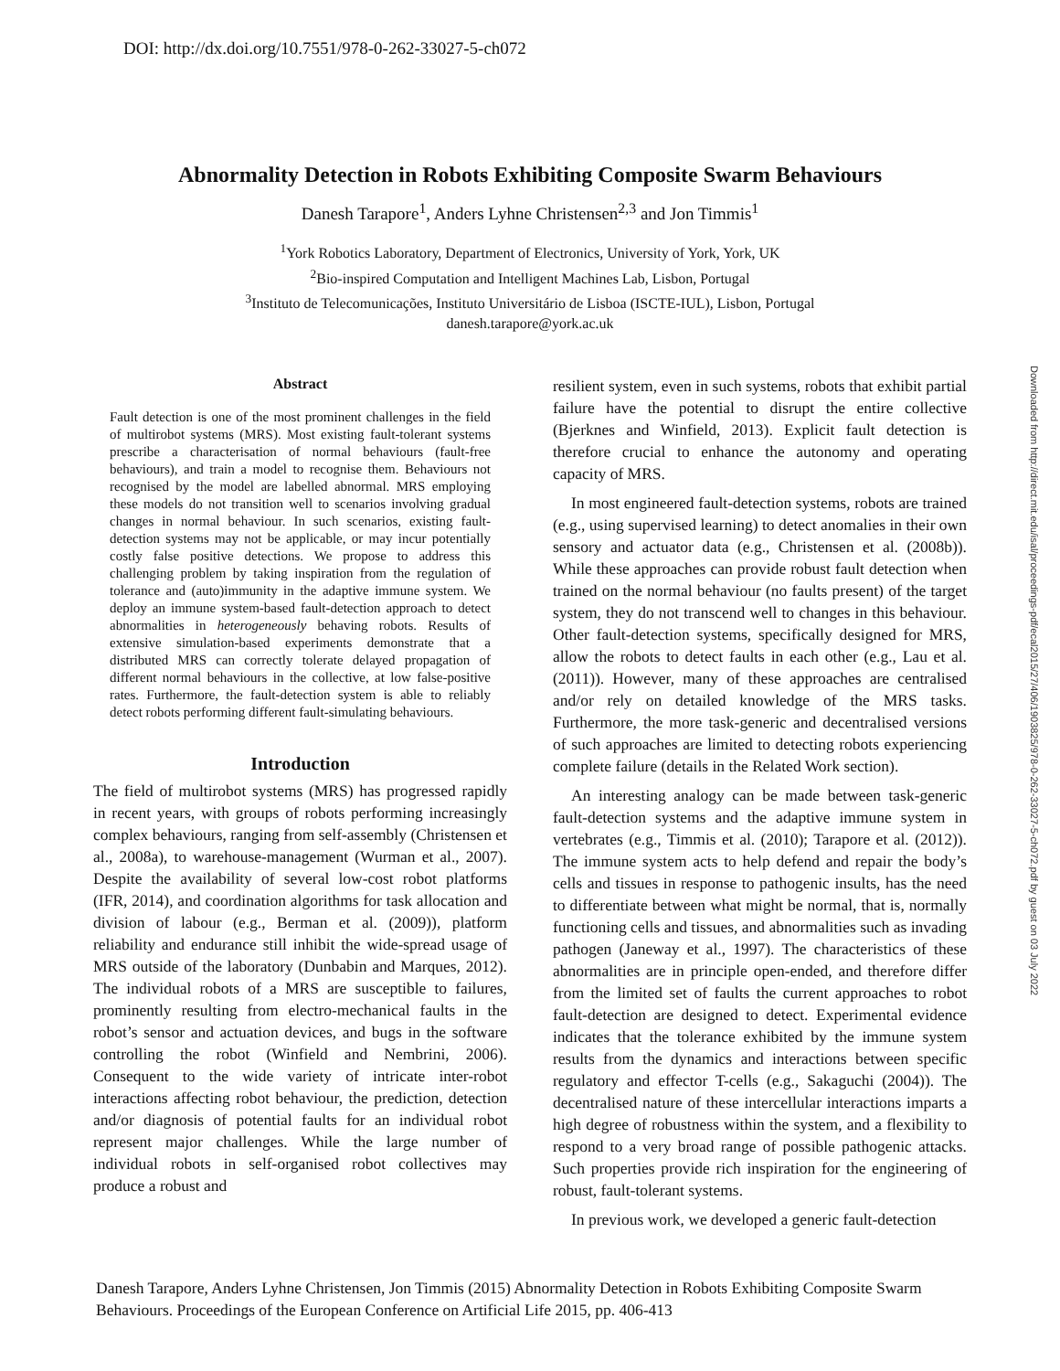DOI: http://dx.doi.org/10.7551/978-0-262-33027-5-ch072
Downloaded from http://direct.mit.edu/isal/proceedings-pdf/ecal2015/27/406/1903825/978-0-262-33027-5-ch072.pdf by guest on 03 July 2022
Abnormality Detection in Robots Exhibiting Composite Swarm Behaviours
Danesh Tarapore<sup>1</sup>, Anders Lyhne Christensen<sup>2,3</sup> and Jon Timmis<sup>1</sup>
<sup>1</sup> York Robotics Laboratory, Department of Electronics, University of York, York, UK
<sup>2</sup> Bio-inspired Computation and Intelligent Machines Lab, Lisbon, Portugal
<sup>3</sup> Instituto de Telecomunicações, Instituto Universitário de Lisboa (ISCTE-IUL), Lisbon, Portugal
danesh.tarapore@york.ac.uk
Abstract
Fault detection is one of the most prominent challenges in the field of multirobot systems (MRS). Most existing fault-tolerant systems prescribe a characterisation of normal behaviours (fault-free behaviours), and train a model to recognise them. Behaviours not recognised by the model are labelled abnormal. MRS employing these models do not transition well to scenarios involving gradual changes in normal behaviour. In such scenarios, existing fault-detection systems may not be applicable, or may incur potentially costly false positive detections. We propose to address this challenging problem by taking inspiration from the regulation of tolerance and (auto)immunity in the adaptive immune system. We deploy an immune system-based fault-detection approach to detect abnormalities in heterogeneously behaving robots. Results of extensive simulation-based experiments demonstrate that a distributed MRS can correctly tolerate delayed propagation of different normal behaviours in the collective, at low false-positive rates. Furthermore, the fault-detection system is able to reliably detect robots performing different fault-simulating behaviours.
Introduction
The field of multirobot systems (MRS) has progressed rapidly in recent years, with groups of robots performing increasingly complex behaviours, ranging from self-assembly (Christensen et al., 2008a), to warehouse-management (Wurman et al., 2007). Despite the availability of several low-cost robot platforms (IFR, 2014), and coordination algorithms for task allocation and division of labour (e.g., Berman et al. (2009)), platform reliability and endurance still inhibit the wide-spread usage of MRS outside of the laboratory (Dunbabin and Marques, 2012). The individual robots of a MRS are susceptible to failures, prominently resulting from electro-mechanical faults in the robot’s sensor and actuation devices, and bugs in the software controlling the robot (Winfield and Nembrini, 2006). Consequent to the wide variety of intricate inter-robot interactions affecting robot behaviour, the prediction, detection and/or diagnosis of potential faults for an individual robot represent major challenges. While the large number of individual robots in self-organised robot collectives may produce a robust and
resilient system, even in such systems, robots that exhibit partial failure have the potential to disrupt the entire collective (Bjerknes and Winfield, 2013). Explicit fault detection is therefore crucial to enhance the autonomy and operating capacity of MRS.
In most engineered fault-detection systems, robots are trained (e.g., using supervised learning) to detect anomalies in their own sensory and actuator data (e.g., Christensen et al. (2008b)). While these approaches can provide robust fault detection when trained on the normal behaviour (no faults present) of the target system, they do not transcend well to changes in this behaviour. Other fault-detection systems, specifically designed for MRS, allow the robots to detect faults in each other (e.g., Lau et al. (2011)). However, many of these approaches are centralised and/or rely on detailed knowledge of the MRS tasks. Furthermore, the more task-generic and decentralised versions of such approaches are limited to detecting robots experiencing complete failure (details in the Related Work section).
An interesting analogy can be made between task-generic fault-detection systems and the adaptive immune system in vertebrates (e.g., Timmis et al. (2010); Tarapore et al. (2012)). The immune system acts to help defend and repair the body’s cells and tissues in response to pathogenic insults, has the need to differentiate between what might be normal, that is, normally functioning cells and tissues, and abnormalities such as invading pathogen (Janeway et al., 1997). The characteristics of these abnormalities are in principle open-ended, and therefore differ from the limited set of faults the current approaches to robot fault-detection are designed to detect. Experimental evidence indicates that the tolerance exhibited by the immune system results from the dynamics and interactions between specific regulatory and effector T-cells (e.g., Sakaguchi (2004)). The decentralised nature of these intercellular interactions imparts a high degree of robustness within the system, and a flexibility to respond to a very broad range of possible pathogenic attacks. Such properties provide rich inspiration for the engineering of robust, fault-tolerant systems.
In previous work, we developed a generic fault-detection
Danesh Tarapore, Anders Lyhne Christensen, Jon Timmis (2015) Abnormality Detection in Robots Exhibiting Composite Swarm Behaviours. Proceedings of the European Conference on Artificial Life 2015, pp. 406-413